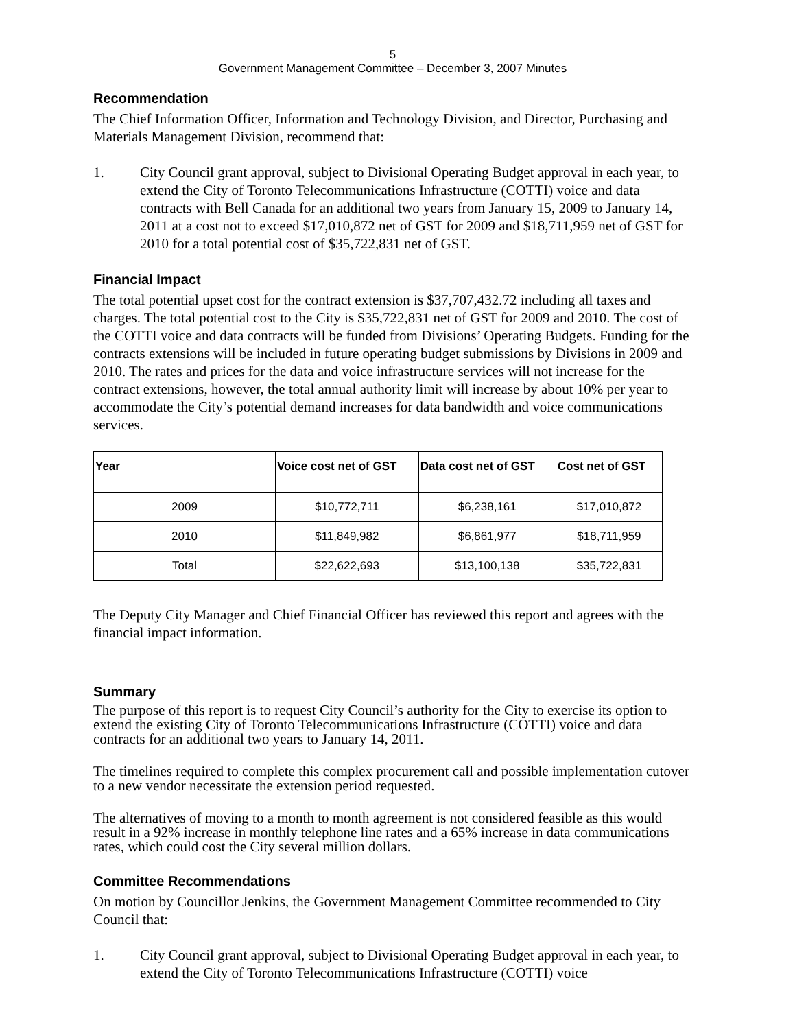5
Government Management Committee – December 3, 2007 Minutes
Recommendation
The Chief Information Officer, Information and Technology Division, and Director, Purchasing and Materials Management Division, recommend that:
1. City Council grant approval, subject to Divisional Operating Budget approval in each year, to extend the City of Toronto Telecommunications Infrastructure (COTTI) voice and data contracts with Bell Canada for an additional two years from January 15, 2009 to January 14, 2011 at a cost not to exceed $17,010,872 net of GST for 2009 and $18,711,959 net of GST for 2010 for a total potential cost of $35,722,831 net of GST.
Financial Impact
The total potential upset cost for the contract extension is $37,707,432.72 including all taxes and charges. The total potential cost to the City is $35,722,831 net of GST for 2009 and 2010. The cost of the COTTI voice and data contracts will be funded from Divisions’ Operating Budgets. Funding for the contracts extensions will be included in future operating budget submissions by Divisions in 2009 and 2010. The rates and prices for the data and voice infrastructure services will not increase for the contract extensions, however, the total annual authority limit will increase by about 10% per year to accommodate the City’s potential demand increases for data bandwidth and voice communications services.
| Year | Voice cost net of GST | Data cost net of GST | Cost net of GST |
| --- | --- | --- | --- |
| 2009 | $10,772,711 | $6,238,161 | $17,010,872 |
| 2010 | $11,849,982 | $6,861,977 | $18,711,959 |
| Total | $22,622,693 | $13,100,138 | $35,722,831 |
The Deputy City Manager and Chief Financial Officer has reviewed this report and agrees with the financial impact information.
Summary
The purpose of this report is to request City Council’s authority for the City to exercise its option to extend the existing City of Toronto Telecommunications Infrastructure (COTTI) voice and data contracts for an additional two years to January 14, 2011.
The timelines required to complete this complex procurement call and possible implementation cutover to a new vendor necessitate the extension period requested.
The alternatives of moving to a month to month agreement is not considered feasible as this would result in a 92% increase in monthly telephone line rates and a 65% increase in data communications rates, which could cost the City several million dollars.
Committee Recommendations
On motion by Councillor Jenkins, the Government Management Committee recommended to City Council that:
1. City Council grant approval, subject to Divisional Operating Budget approval in each year, to extend the City of Toronto Telecommunications Infrastructure (COTTI) voice